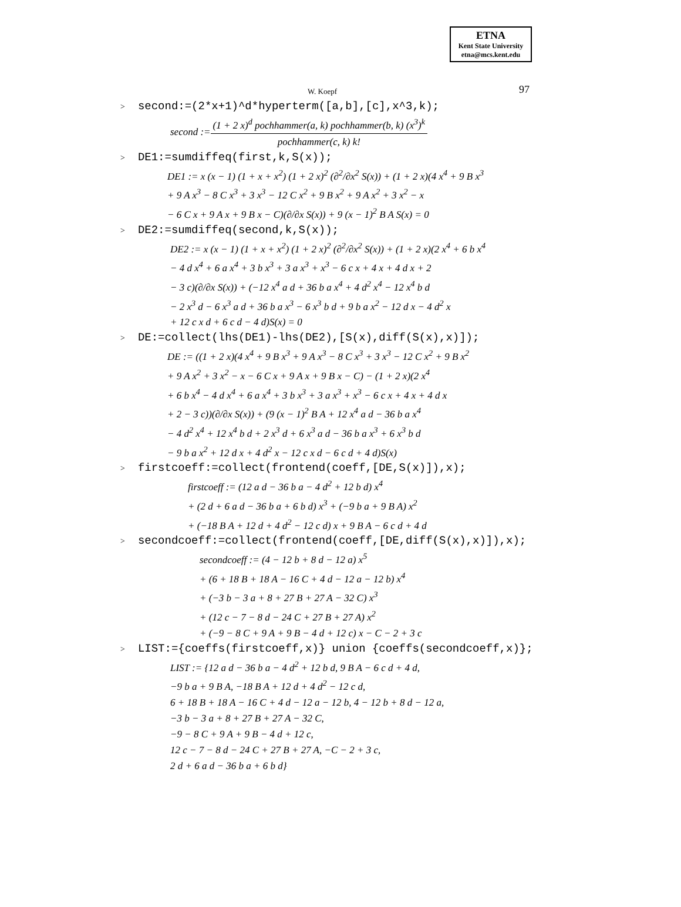ETNA
Kent State University
etna@mcs.kent.edu
W. Koepf 97
> second:=(2*x+1)^d*hyperterm([a,b],[c],x^3,k);
second :=
(1 + 2 x)<sup>d</sup> pochhammer(a, k) pochhammer(b, k) (x<sup>3</sup>)<sup>k</sup>
pochhammer(c, k) k!
> DE1:=sumdiffeq(first,k,S(x));
DE1 := x (x − 1) (1 + x + x<sup>2</sup>) (1 + 2 x)<sup>2</sup> (∂<sup>2</sup>/∂x<sup>2</sup> S(x)) + (1 + 2 x)(4 x<sup>4</sup> + 9 B x<sup>3</sup>
+ 9 A x<sup>3</sup> − 8 C x<sup>3</sup> + 3 x<sup>3</sup> − 12 C x<sup>2</sup> + 9 B x<sup>2</sup> + 9 A x<sup>2</sup> + 3 x<sup>2</sup> − x
− 6 C x + 9 A x + 9 B x − C)(∂/∂x S(x)) + 9 (x − 1)<sup>2</sup> B A S(x) = 0
> DE2:=sumdiffeq(second,k,S(x));
DE2 := x (x − 1) (1 + x + x<sup>2</sup>) (1 + 2 x)<sup>2</sup> (∂<sup>2</sup>/∂x<sup>2</sup> S(x)) + (1 + 2 x)(2 x<sup>4</sup> + 6 b x<sup>4</sup>
− 4 d x<sup>4</sup> + 6 a x<sup>4</sup> + 3 b x<sup>3</sup> + 3 a x<sup>3</sup> + x<sup>3</sup> − 6 c x + 4 x + 4 d x + 2
− 3 c)(∂/∂x S(x)) + (−12 x<sup>4</sup> a d + 36 b a x<sup>4</sup> + 4 d<sup>2</sup> x<sup>4</sup> − 12 x<sup>4</sup> b d
− 2 x<sup>3</sup> d − 6 x<sup>3</sup> a d + 36 b a x<sup>3</sup> − 6 x<sup>3</sup> b d + 9 b a x<sup>2</sup> − 12 d x − 4 d<sup>2</sup> x
+ 12 c x d + 6 c d − 4 d)S(x) = 0
> DE:=collect(lhs(DE1)-lhs(DE2),[S(x),diff(S(x),x)]);
DE := ((1 + 2 x)(4 x<sup>4</sup> + 9 B x<sup>3</sup> + 9 A x<sup>3</sup> − 8 C x<sup>3</sup> + 3 x<sup>3</sup> − 12 C x<sup>2</sup> + 9 B x<sup>2</sup>
+ 9 A x<sup>2</sup> + 3 x<sup>2</sup> − x − 6 C x + 9 A x + 9 B x − C) − (1 + 2 x)(2 x<sup>4</sup>
+ 6 b x<sup>4</sup> − 4 d x<sup>4</sup> + 6 a x<sup>4</sup> + 3 b x<sup>3</sup> + 3 a x<sup>3</sup> + x<sup>3</sup> − 6 c x + 4 x + 4 d x
+ 2 − 3 c))(∂/∂x S(x)) + (9 (x − 1)<sup>2</sup> B A + 12 x<sup>4</sup> a d − 36 b a x<sup>4</sup>
− 4 d<sup>2</sup> x<sup>4</sup> + 12 x<sup>4</sup> b d + 2 x<sup>3</sup> d + 6 x<sup>3</sup> a d − 36 b a x<sup>3</sup> + 6 x<sup>3</sup> b d
− 9 b a x<sup>2</sup> + 12 d x + 4 d<sup>2</sup> x − 12 c x d − 6 c d + 4 d)S(x)
> firstcoeff:=collect(frontend(coeff,[DE,S(x)]),x);
firstcoeff := (12 a d − 36 b a − 4 d<sup>2</sup> + 12 b d) x<sup>4</sup>
+ (2 d + 6 a d − 36 b a + 6 b d) x<sup>3</sup> + (−9 b a + 9 B A) x<sup>2</sup>
+ (−18 B A + 12 d + 4 d<sup>2</sup> − 12 c d) x + 9 B A − 6 c d + 4 d
> secondcoeff:=collect(frontend(coeff,[DE,diff(S(x),x)]),x);
secondcoeff := (4 − 12 b + 8 d − 12 a) x<sup>5</sup>
+ (6 + 18 B + 18 A − 16 C + 4 d − 12 a − 12 b) x<sup>4</sup>
+ (−3 b − 3 a + 8 + 27 B + 27 A − 32 C) x<sup>3</sup>
+ (12 c − 7 − 8 d − 24 C + 27 B + 27 A) x<sup>2</sup>
+ (−9 − 8 C + 9 A + 9 B − 4 d + 12 c) x − C − 2 + 3 c
> LIST:={coeffs(firstcoeff,x)} union {coeffs(secondcoeff,x)};
LIST := {12 a d − 36 b a − 4 d<sup>2</sup> + 12 b d, 9 B A − 6 c d + 4 d,
−9 b a + 9 B A, −18 B A + 12 d + 4 d<sup>2</sup> − 12 c d,
6 + 18 B + 18 A − 16 C + 4 d − 12 a − 12 b, 4 − 12 b + 8 d − 12 a,
−3 b − 3 a + 8 + 27 B + 27 A − 32 C,
−9 − 8 C + 9 A + 9 B − 4 d + 12 c,
12 c − 7 − 8 d − 24 C + 27 B + 27 A, −C − 2 + 3 c,
2 d + 6 a d − 36 b a + 6 b d}